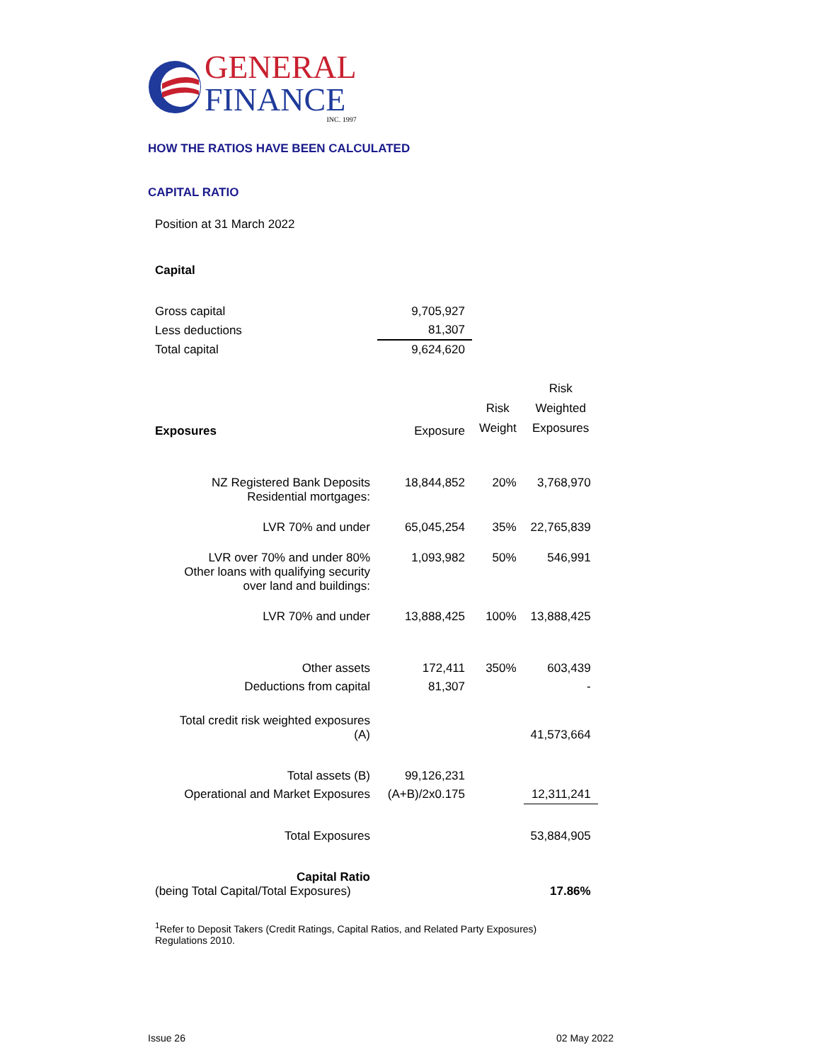GENERAL
FINANCE
INC. 1997
HOW THE RATIOS HAVE BEEN CALCULATED
CAPITAL RATIO
Position at 31 March 2022
Capital
| Gross capital | 9,705,927 |
| Less deductions | 81,307 |
| Total capital | 9,624,620 |
| Exposures | Exposure | Risk Weight | Risk Weighted Exposures |
| NZ Registered Bank Deposits Residential mortgages: | 18,844,852 | 20% | 3,768,970 |
| LVR 70% and under | 65,045,254 | 35% | 22,765,839 |
| LVR over 70% and under 80% Other loans with qualifying security over land and buildings: | 1,093,982 | 50% | 546,991 |
| LVR 70% and under | 13,888,425 | 100% | 13,888,425 |
| Other assets | 172,411 | 350% | 603,439 |
| Deductions from capital | 81,307 | | - |
| Total credit risk weighted exposures (A) | | | 41,573,664 |
| Total assets (B) | 99,126,231 | | |
| Operational and Market Exposures | (A+B)/2x0.175 | | 12,311,241 |
| Total Exposures | | | 53,884,905 |
| Capital Ratio (being Total Capital/Total Exposures) | | | 17.86% |
<sup>1</sup> Refer to Deposit Takers (Credit Ratings, Capital Ratios, and Related Party Exposures)
Regulations 2010.
Issue 26 02 May 2022